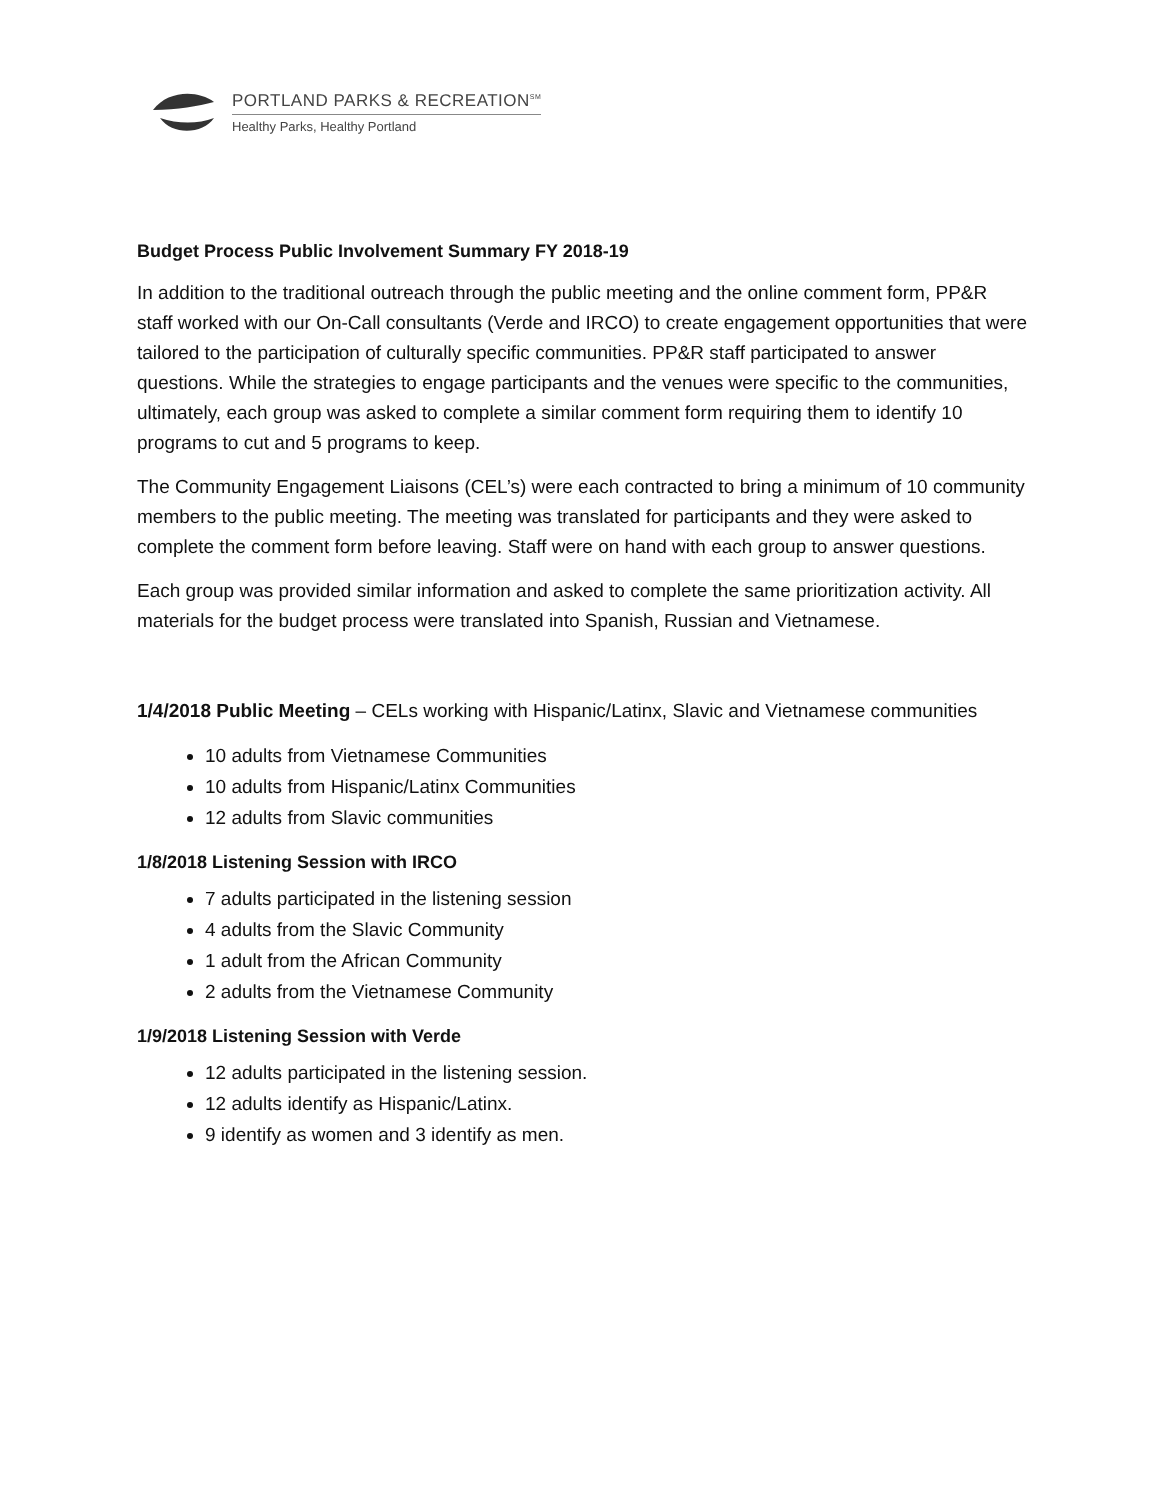PORTLAND PARKS & RECREATION<sup>SM</sup>
Healthy Parks, Healthy Portland
Budget Process Public Involvement Summary FY 2018-19
In addition to the traditional outreach through the public meeting and the online comment form, PP&R staff worked with our On-Call consultants (Verde and IRCO) to create engagement opportunities that were tailored to the participation of culturally specific communities. PP&R staff participated to answer questions. While the strategies to engage participants and the venues were specific to the communities, ultimately, each group was asked to complete a similar comment form requiring them to identify 10 programs to cut and 5 programs to keep.
The Community Engagement Liaisons (CEL’s) were each contracted to bring a minimum of 10 community members to the public meeting. The meeting was translated for participants and they were asked to complete the comment form before leaving. Staff were on hand with each group to answer questions.
Each group was provided similar information and asked to complete the same prioritization activity. All materials for the budget process were translated into Spanish, Russian and Vietnamese.
1/4/2018 Public Meeting – CELs working with Hispanic/Latinx, Slavic and Vietnamese communities
10 adults from Vietnamese Communities
10 adults from Hispanic/Latinx Communities
12 adults from Slavic communities
1/8/2018 Listening Session with IRCO
7 adults participated in the listening session
4 adults from the Slavic Community
1 adult from the African Community
2 adults from the Vietnamese Community
1/9/2018 Listening Session with Verde
12 adults participated in the listening session.
12 adults identify as Hispanic/Latinx.
9 identify as women and 3 identify as men.